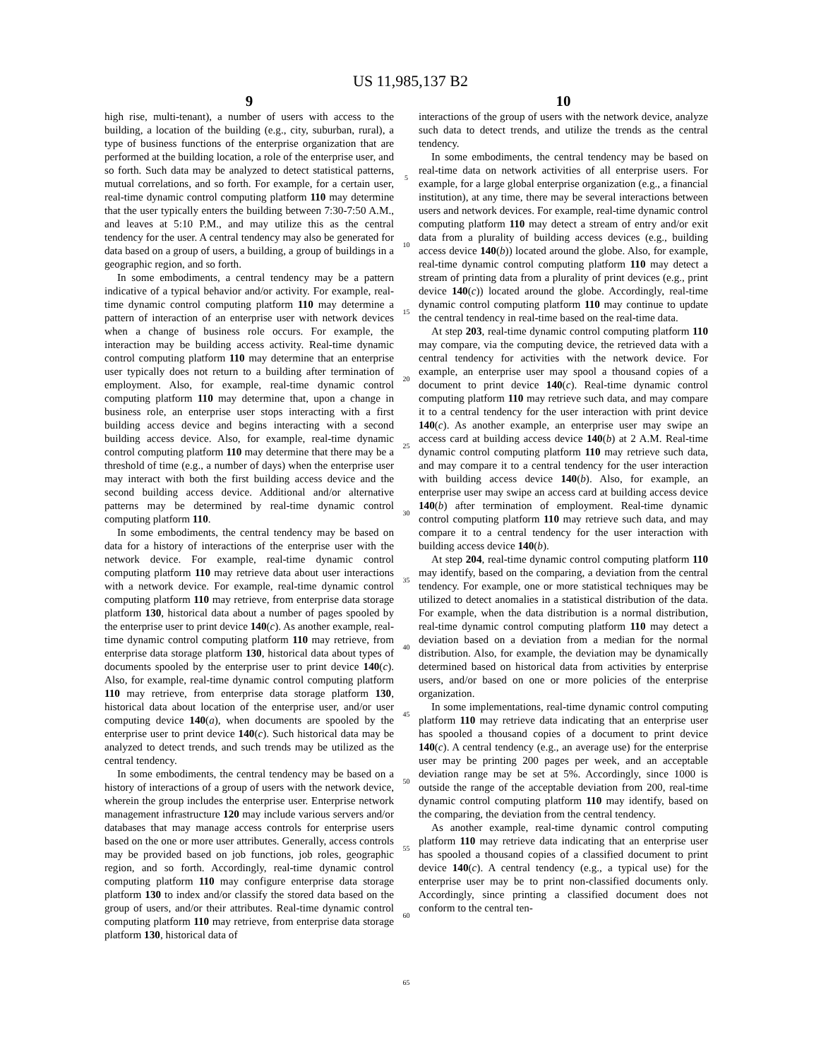US 11,985,137 B2
9
high rise, multi-tenant), a number of users with access to the building, a location of the building (e.g., city, suburban, rural), a type of business functions of the enterprise organization that are performed at the building location, a role of the enterprise user, and so forth. Such data may be analyzed to detect statistical patterns, mutual correlations, and so forth. For example, for a certain user, real-time dynamic control computing platform 110 may determine that the user typically enters the building between 7:30-7:50 A.M., and leaves at 5:10 P.M., and may utilize this as the central tendency for the user. A central tendency may also be generated for data based on a group of users, a building, a group of buildings in a geographic region, and so forth.
In some embodiments, a central tendency may be a pattern indicative of a typical behavior and/or activity. For example, real-time dynamic control computing platform 110 may determine a pattern of interaction of an enterprise user with network devices when a change of business role occurs. For example, the interaction may be building access activity. Real-time dynamic control computing platform 110 may determine that an enterprise user typically does not return to a building after termination of employment. Also, for example, real-time dynamic control computing platform 110 may determine that, upon a change in business role, an enterprise user stops interacting with a first building access device and begins interacting with a second building access device. Also, for example, real-time dynamic control computing platform 110 may determine that there may be a threshold of time (e.g., a number of days) when the enterprise user may interact with both the first building access device and the second building access device. Additional and/or alternative patterns may be determined by real-time dynamic control computing platform 110.
In some embodiments, the central tendency may be based on data for a history of interactions of the enterprise user with the network device. For example, real-time dynamic control computing platform 110 may retrieve data about user interactions with a network device. For example, real-time dynamic control computing platform 110 may retrieve, from enterprise data storage platform 130, historical data about a number of pages spooled by the enterprise user to print device 140(c). As another example, real-time dynamic control computing platform 110 may retrieve, from enterprise data storage platform 130, historical data about types of documents spooled by the enterprise user to print device 140(c). Also, for example, real-time dynamic control computing platform 110 may retrieve, from enterprise data storage platform 130, historical data about location of the enterprise user, and/or user computing device 140(a), when documents are spooled by the enterprise user to print device 140(c). Such historical data may be analyzed to detect trends, and such trends may be utilized as the central tendency.
In some embodiments, the central tendency may be based on a history of interactions of a group of users with the network device, wherein the group includes the enterprise user. Enterprise network management infrastructure 120 may include various servers and/or databases that may manage access controls for enterprise users based on the one or more user attributes. Generally, access controls may be provided based on job functions, job roles, geographic region, and so forth. Accordingly, real-time dynamic control computing platform 110 may configure enterprise data storage platform 130 to index and/or classify the stored data based on the group of users, and/or their attributes. Real-time dynamic control computing platform 110 may retrieve, from enterprise data storage platform 130, historical data of
5
10
15
20
25
30
35
40
45
50
55
60
65
10
interactions of the group of users with the network device, analyze such data to detect trends, and utilize the trends as the central tendency.
In some embodiments, the central tendency may be based on real-time data on network activities of all enterprise users. For example, for a large global enterprise organization (e.g., a financial institution), at any time, there may be several interactions between users and network devices. For example, real-time dynamic control computing platform 110 may detect a stream of entry and/or exit data from a plurality of building access devices (e.g., building access device 140(b)) located around the globe. Also, for example, real-time dynamic control computing platform 110 may detect a stream of printing data from a plurality of print devices (e.g., print device 140(c)) located around the globe. Accordingly, real-time dynamic control computing platform 110 may continue to update the central tendency in real-time based on the real-time data.
At step 203, real-time dynamic control computing platform 110 may compare, via the computing device, the retrieved data with a central tendency for activities with the network device. For example, an enterprise user may spool a thousand copies of a document to print device 140(c). Real-time dynamic control computing platform 110 may retrieve such data, and may compare it to a central tendency for the user interaction with print device 140(c). As another example, an enterprise user may swipe an access card at building access device 140(b) at 2 A.M. Real-time dynamic control computing platform 110 may retrieve such data, and may compare it to a central tendency for the user interaction with building access device 140(b). Also, for example, an enterprise user may swipe an access card at building access device 140(b) after termination of employment. Real-time dynamic control computing platform 110 may retrieve such data, and may compare it to a central tendency for the user interaction with building access device 140(b).
At step 204, real-time dynamic control computing platform 110 may identify, based on the comparing, a deviation from the central tendency. For example, one or more statistical techniques may be utilized to detect anomalies in a statistical distribution of the data. For example, when the data distribution is a normal distribution, real-time dynamic control computing platform 110 may detect a deviation based on a deviation from a median for the normal distribution. Also, for example, the deviation may be dynamically determined based on historical data from activities by enterprise users, and/or based on one or more policies of the enterprise organization.
In some implementations, real-time dynamic control computing platform 110 may retrieve data indicating that an enterprise user has spooled a thousand copies of a document to print device 140(c). A central tendency (e.g., an average use) for the enterprise user may be printing 200 pages per week, and an acceptable deviation range may be set at 5%. Accordingly, since 1000 is outside the range of the acceptable deviation from 200, real-time dynamic control computing platform 110 may identify, based on the comparing, the deviation from the central tendency.
As another example, real-time dynamic control computing platform 110 may retrieve data indicating that an enterprise user has spooled a thousand copies of a classified document to print device 140(c). A central tendency (e.g., a typical use) for the enterprise user may be to print non-classified documents only. Accordingly, since printing a classified document does not conform to the central ten-